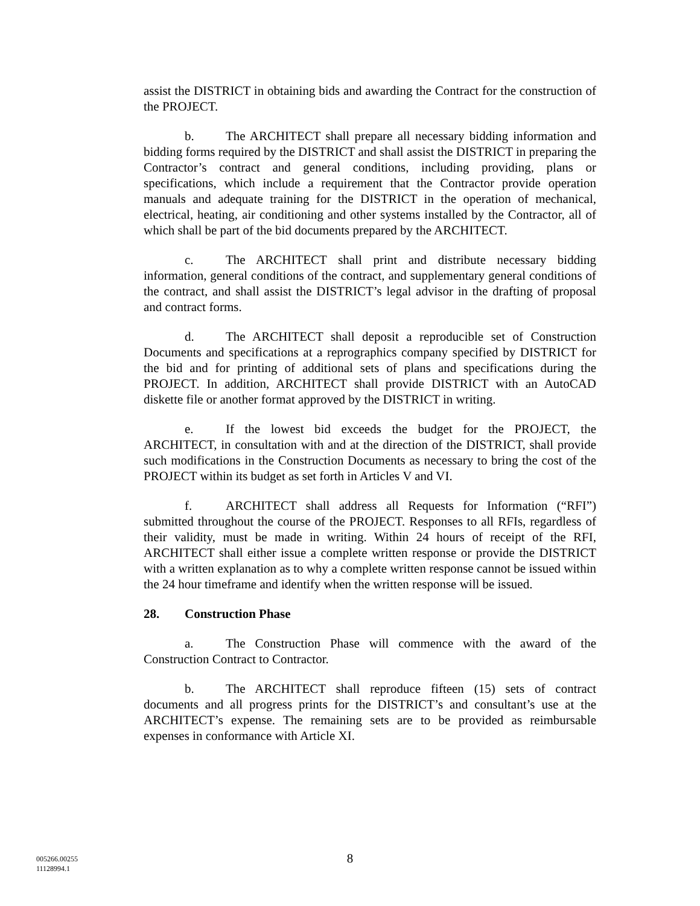assist the DISTRICT in obtaining bids and awarding the Contract for the construction of the PROJECT.
b. The ARCHITECT shall prepare all necessary bidding information and bidding forms required by the DISTRICT and shall assist the DISTRICT in preparing the Contractor’s contract and general conditions, including providing, plans or specifications, which include a requirement that the Contractor provide operation manuals and adequate training for the DISTRICT in the operation of mechanical, electrical, heating, air conditioning and other systems installed by the Contractor, all of which shall be part of the bid documents prepared by the ARCHITECT.
c. The ARCHITECT shall print and distribute necessary bidding information, general conditions of the contract, and supplementary general conditions of the contract, and shall assist the DISTRICT’s legal advisor in the drafting of proposal and contract forms.
d. The ARCHITECT shall deposit a reproducible set of Construction Documents and specifications at a reprographics company specified by DISTRICT for the bid and for printing of additional sets of plans and specifications during the PROJECT. In addition, ARCHITECT shall provide DISTRICT with an AutoCAD diskette file or another format approved by the DISTRICT in writing.
e. If the lowest bid exceeds the budget for the PROJECT, the ARCHITECT, in consultation with and at the direction of the DISTRICT, shall provide such modifications in the Construction Documents as necessary to bring the cost of the PROJECT within its budget as set forth in Articles V and VI.
f. ARCHITECT shall address all Requests for Information (“RFI”) submitted throughout the course of the PROJECT. Responses to all RFIs, regardless of their validity, must be made in writing. Within 24 hours of receipt of the RFI, ARCHITECT shall either issue a complete written response or provide the DISTRICT with a written explanation as to why a complete written response cannot be issued within the 24 hour timeframe and identify when the written response will be issued.
28. Construction Phase
a. The Construction Phase will commence with the award of the Construction Contract to Contractor.
b. The ARCHITECT shall reproduce fifteen (15) sets of contract documents and all progress prints for the DISTRICT’s and consultant’s use at the ARCHITECT’s expense. The remaining sets are to be provided as reimbursable expenses in conformance with Article XI.
005266.00255
11128994.1
8